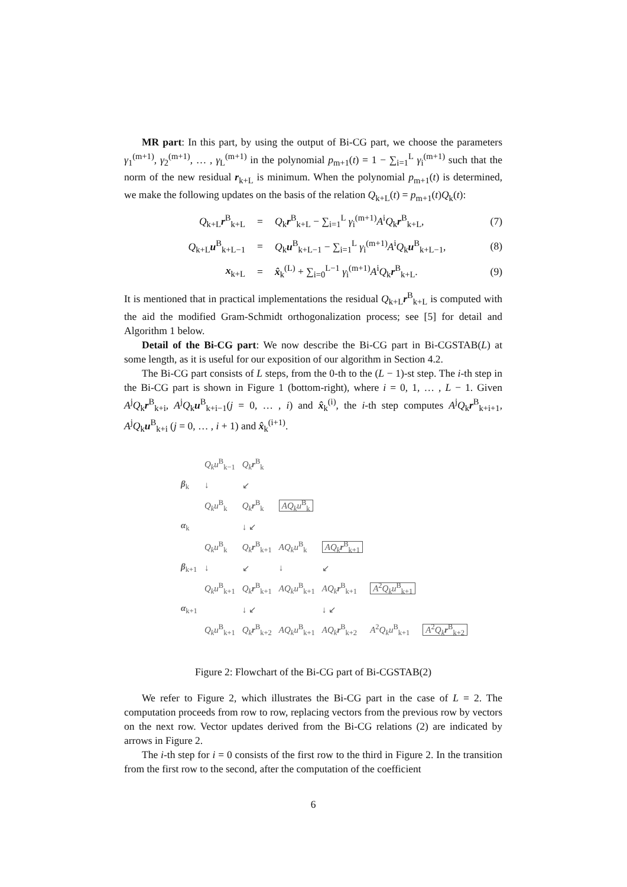MR part: In this part, by using the output of Bi-CG part, we choose the parameters γ<sub>1</sub><sup>(m+1)</sup>, γ<sub>2</sub><sup>(m+1)</sup>, … , γ<sub>L</sub><sup>(m+1)</sup> in the polynomial p<sub>m+1</sub>(t) = 1 − ∑<sub>i=1</sub><sup>L</sup> γ<sub>i</sub><sup>(m+1)</sup> such that the norm of the new residual r<sub>k+L</sub> is minimum. When the polynomial p<sub>m+1</sub>(t) is determined, we make the following updates on the basis of the relation Q<sub>k+L</sub>(t) = p<sub>m+1</sub>(t)Q<sub>k</sub>(t):
Q<sub>k+L</sub>r<sup>B</sup><sub>k+L</sub> = Q<sub>k</sub>r<sup>B</sup><sub>k+L</sub> − ∑<sub>i=1</sub><sup>L</sup> γ<sub>i</sub><sup>(m+1)</sup>A<sup>i</sup>Q<sub>k</sub>r<sup>B</sup><sub>k+L</sub>, (7)
Q<sub>k+L</sub>u<sup>B</sup><sub>k+L−1</sub> = Q<sub>k</sub>u<sup>B</sup><sub>k+L−1</sub> − ∑<sub>i=1</sub><sup>L</sup> γ<sub>i</sub><sup>(m+1)</sup>A<sup>i</sup>Q<sub>k</sub>u<sup>B</sup><sub>k+L−1</sub>, (8)
x<sub>k+L</sub> = x̂<sub>k</sub><sup>(L)</sup> + ∑<sub>i=0</sub><sup>L−1</sup> γ<sub>i</sub><sup>(m+1)</sup>A<sup>i</sup>Q<sub>k</sub>r<sup>B</sup><sub>k+L</sub>. (9)
It is mentioned that in practical implementations the residual Q<sub>k+L</sub>r<sup>B</sup><sub>k+L</sub> is computed with the aid the modified Gram-Schmidt orthogonalization process; see [5] for detail and Algorithm 1 below.
Detail of the Bi-CG part: We now describe the Bi-CG part in Bi-CGSTAB(L) at some length, as it is useful for our exposition of our algorithm in Section 4.2.
The Bi-CG part consists of L steps, from the 0-th to the (L − 1)-st step. The i-th step in the Bi-CG part is shown in Figure 1 (bottom-right), where i = 0, 1, … , L − 1. Given A<sup>j</sup>Q<sub>k</sub>r<sup>B</sup><sub>k+i</sub>, A<sup>j</sup>Q<sub>k</sub>u<sup>B</sup><sub>k+i−1</sub>(j = 0, … , i) and x̂<sub>k</sub><sup>(i)</sup>, the i-th step computes A<sup>j</sup>Q<sub>k</sub>r<sup>B</sup><sub>k+i+1</sub>, A<sup>j</sup>Q<sub>k</sub>u<sup>B</sup><sub>k+i</sub> (j = 0, … , i + 1) and x̂<sub>k</sub><sup>(i+1)</sup>.
| | Q<sub>k</sub>u<sup>B</sup><sub>k−1</sub> | Q<sub>k</sub> r<sup>B</sup><sub>k</sub> | | | | |
| β<sub>k</sub> | ↓ | ↙ | | | | |
| | Q<sub>k</sub>u<sup>B</sup><sub>k</sub> | Q<sub>k</sub> r<sup>B</sup><sub>k</sub> | AQ<sub>k</sub>u<sup>B</sup><sub>k</sub> | | | |
| α<sub>k</sub> | | ↓ ↙ | | | | |
| | Q<sub>k</sub>u<sup>B</sup><sub>k</sub> | Q<sub>k</sub> r<sup>B</sup><sub>k+1</sub> | AQ<sub>k</sub>u<sup>B</sup><sub>k</sub> | AQ<sub>k</sub> r<sup>B</sup><sub>k+1</sub> | | |
| β<sub>k+1</sub> | ↓ | ↙ | ↓ | ↙ | | |
| | Q<sub>k</sub>u<sup>B</sup><sub>k+1</sub> | Q<sub>k</sub> r<sup>B</sup><sub>k+1</sub> | AQ<sub>k</sub>u<sup>B</sup><sub>k+1</sub> | AQ<sub>k</sub> r<sup>B</sup><sub>k+1</sub> | A<sup>2</sup> Q<sub>k</sub>u<sup>B</sup><sub>k+1</sub> | |
| α<sub>k+1</sub> | | ↓ ↙ | | ↓ ↙ | | |
| | Q<sub>k</sub>u<sup>B</sup><sub>k+1</sub> | Q<sub>k</sub> r<sup>B</sup><sub>k+2</sub> | AQ<sub>k</sub>u<sup>B</sup><sub>k+1</sub> | AQ<sub>k</sub> r<sup>B</sup><sub>k+2</sub> | A<sup>2</sup> Q<sub>k</sub>u<sup>B</sup><sub>k+1</sub> | A<sup>2</sup> Q<sub>k</sub> r<sup>B</sup><sub>k+2</sub> |
Figure 2: Flowchart of the Bi-CG part of Bi-CGSTAB(2)
We refer to Figure 2, which illustrates the Bi-CG part in the case of L = 2. The computation proceeds from row to row, replacing vectors from the previous row by vectors on the next row. Vector updates derived from the Bi-CG relations (2) are indicated by arrows in Figure 2.
The i-th step for i = 0 consists of the first row to the third in Figure 2. In the transition from the first row to the second, after the computation of the coefficient
6